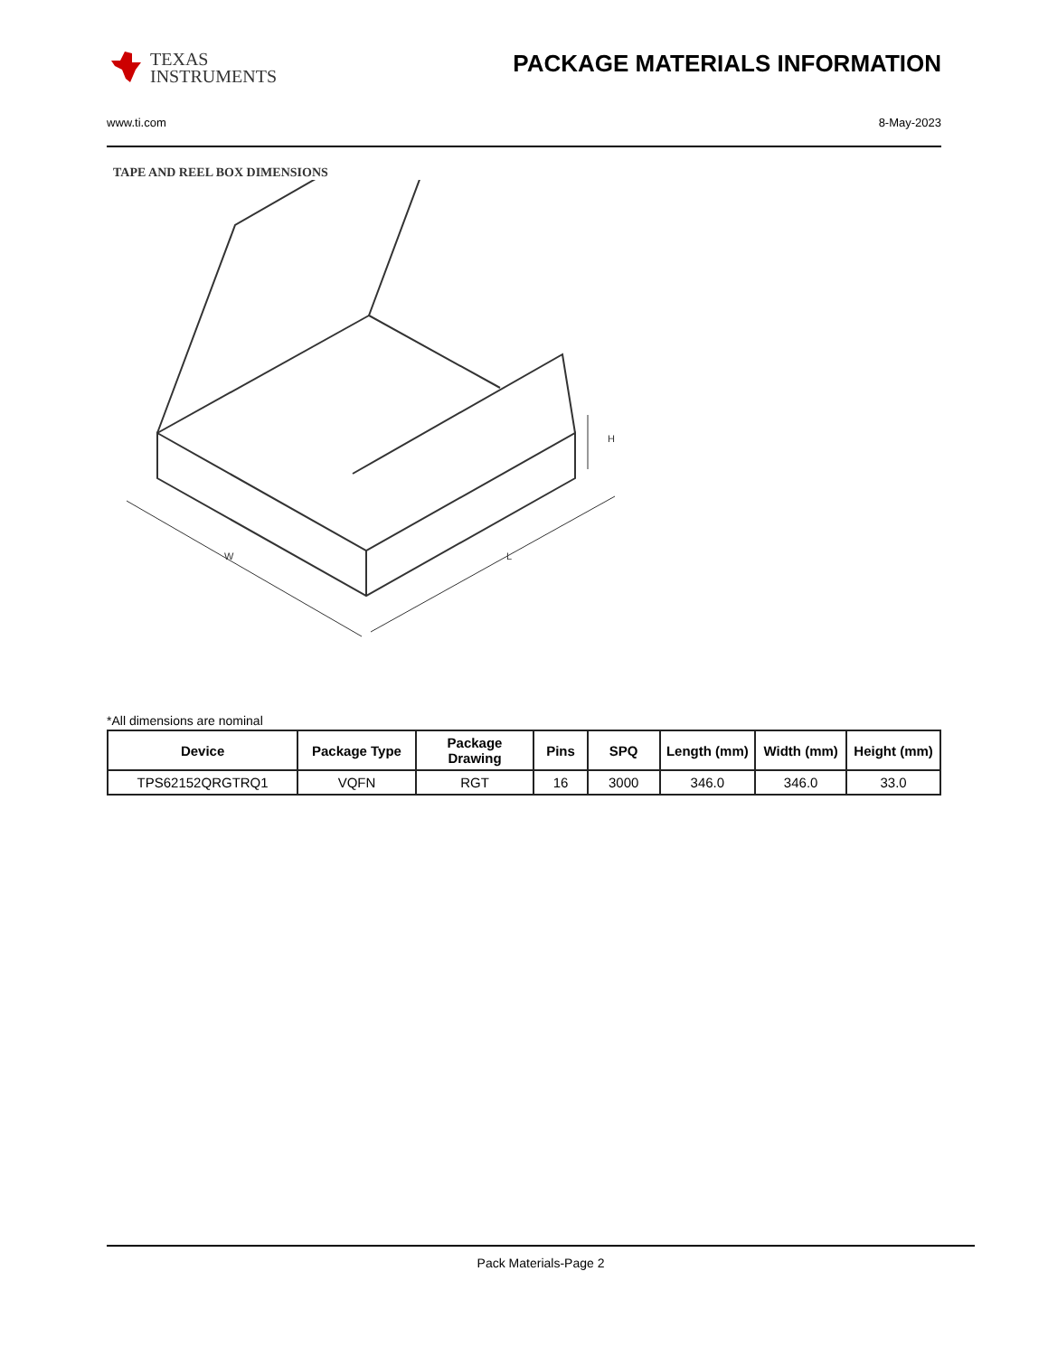TEXAS
INSTRUMENTS
PACKAGE MATERIALS INFORMATION
www.ti.com 8-May-2023
TAPE AND REEL BOX DIMENSIONS
W
L
H
*All dimensions are nominal
| Device | Package Type | Package Drawing | Pins | SPQ | Length (mm) | Width (mm) | Height (mm) |
| --- | --- | --- | --- | --- | --- | --- | --- |
| TPS62152QRGTRQ1 | VQFN | RGT | 16 | 3000 | 346.0 | 346.0 | 33.0 |
Pack Materials-Page 2